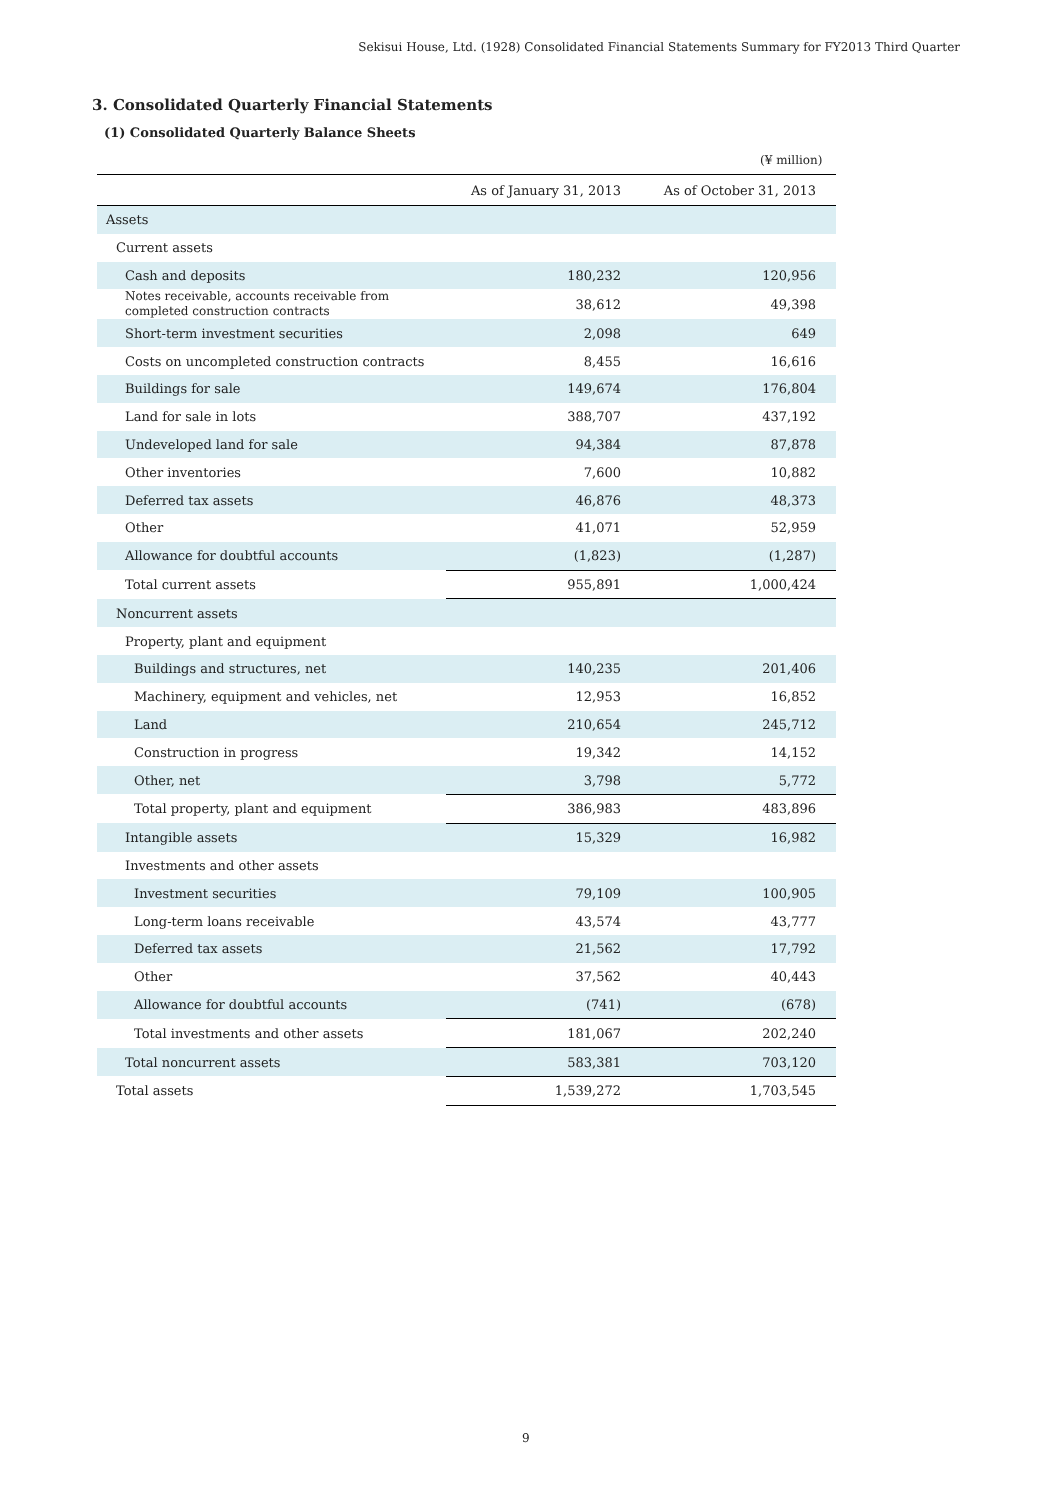Sekisui House, Ltd. (1928) Consolidated Financial Statements Summary for FY2013 Third Quarter
3. Consolidated Quarterly Financial Statements
(1) Consolidated Quarterly Balance Sheets
(¥ million)
| | As of January 31, 2013 | As of October 31, 2013 |
| --- | --- | --- |
| Assets | | |
| Current assets | | |
| Cash and deposits | 180,232 | 120,956 |
| Notes receivable, accounts receivable from completed construction contracts | 38,612 | 49,398 |
| Short-term investment securities | 2,098 | 649 |
| Costs on uncompleted construction contracts | 8,455 | 16,616 |
| Buildings for sale | 149,674 | 176,804 |
| Land for sale in lots | 388,707 | 437,192 |
| Undeveloped land for sale | 94,384 | 87,878 |
| Other inventories | 7,600 | 10,882 |
| Deferred tax assets | 46,876 | 48,373 |
| Other | 41,071 | 52,959 |
| Allowance for doubtful accounts | (1,823) | (1,287) |
| Total current assets | 955,891 | 1,000,424 |
| Noncurrent assets | | |
| Property, plant and equipment | | |
| Buildings and structures, net | 140,235 | 201,406 |
| Machinery, equipment and vehicles, net | 12,953 | 16,852 |
| Land | 210,654 | 245,712 |
| Construction in progress | 19,342 | 14,152 |
| Other, net | 3,798 | 5,772 |
| Total property, plant and equipment | 386,983 | 483,896 |
| Intangible assets | 15,329 | 16,982 |
| Investments and other assets | | |
| Investment securities | 79,109 | 100,905 |
| Long-term loans receivable | 43,574 | 43,777 |
| Deferred tax assets | 21,562 | 17,792 |
| Other | 37,562 | 40,443 |
| Allowance for doubtful accounts | (741) | (678) |
| Total investments and other assets | 181,067 | 202,240 |
| Total noncurrent assets | 583,381 | 703,120 |
| Total assets | 1,539,272 | 1,703,545 |
9